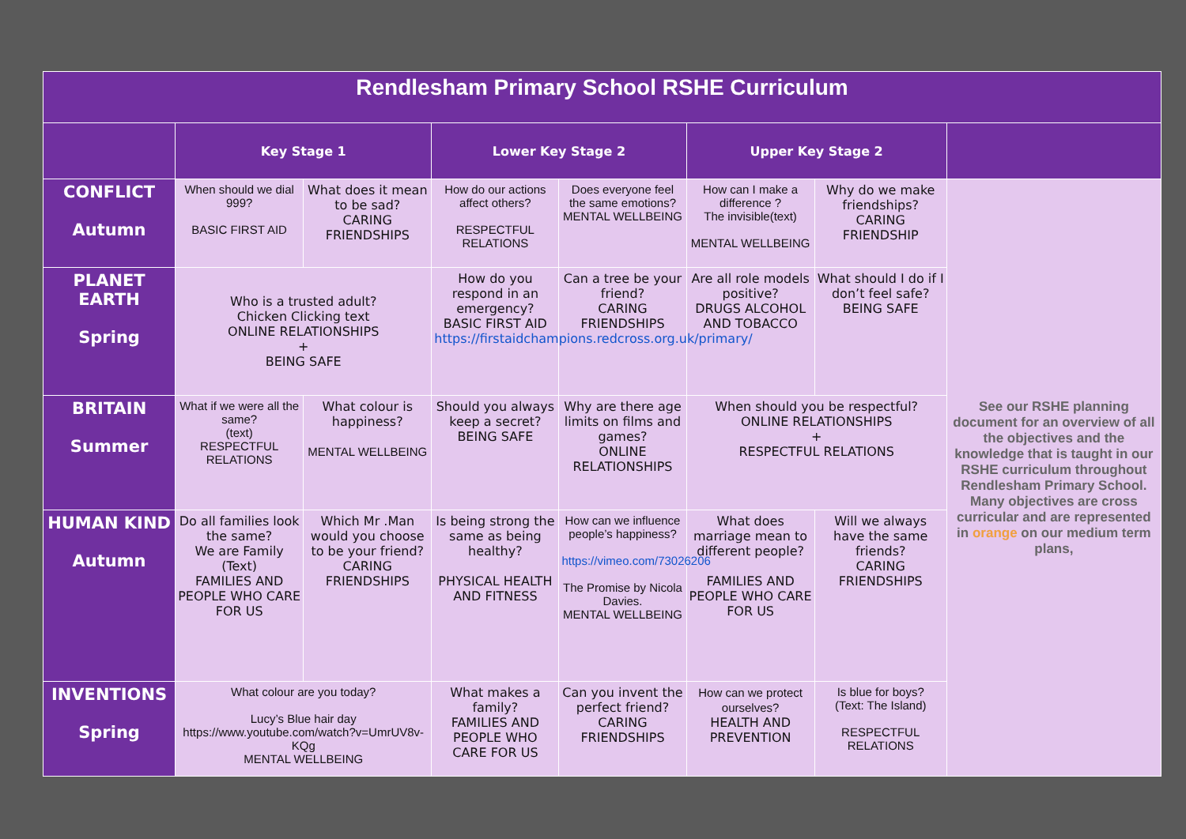| Rendlesham Primary School RSHE Curriculum | | | | | | | |
| --- | --- | --- | --- | --- | --- | --- | --- |
| | Key Stage 1 | | Lower Key Stage 2 | | Upper Key Stage 2 | | |
| CONFLICT Autumn | When should we dial 999? BASIC FIRST AID | What does it mean to be sad? CARING FRIENDSHIPS | How do our actions affect others? RESPECTFUL RELATIONS | Does everyone feel the same emotions? MENTAL WELLBEING | How can I make a difference ? The invisible(text) MENTAL WELLBEING | Why do we make friendships? CARING FRIENDSHIP | See our RSHE planning document for an overview of all the objectives and the knowledge that is taught in our RSHE curriculum throughout Rendlesham Primary School. Many objectives are cross curricular and are represented in orange on our medium term plans, |
| PLANET EARTH Spring | Who is a trusted adult? Chicken Clicking text ONLINE RELATIONSHIPS + BEING SAFE | | How do you respond in an emergency? BASIC FIRST AID https://firstaidchampions.redcross.org.uk/primary/ | Can a tree be your friend? CARING FRIENDSHIPS | Are all role models positive? DRUGS ALCOHOL AND TOBACCO | What should I do if I don’t feel safe? BEING SAFE | |
| BRITAIN Summer | What if we were all the same? (text) RESPECTFUL RELATIONS | What colour is happiness? MENTAL WELLBEING | Should you always keep a secret? BEING SAFE | Why are there age limits on films and games? ONLINE RELATIONSHIPS | When should you be respectful? ONLINE RELATIONSHIPS + RESPECTFUL RELATIONS | | |
| HUMAN KIND Autumn | Do all families look the same? We are Family (Text) FAMILIES AND PEOPLE WHO CARE FOR US | Which Mr .Man would you choose to be your friend? CARING FRIENDSHIPS | Is being strong the same as being healthy? PHYSICAL HEALTH AND FITNESS | How can we influence people’s happiness? https://vimeo.com/73026206 The Promise by Nicola Davies. MENTAL WELLBEING | What does marriage mean to different people? FAMILIES AND PEOPLE WHO CARE FOR US | Will we always have the same friends? CARING FRIENDSHIPS | |
| INVENTIONS Spring | What colour are you today? Lucy’s Blue hair day https://www.youtube.com/watch?v=UmrUV8v-KQg MENTAL WELLBEING | | What makes a family? FAMILIES AND PEOPLE WHO CARE FOR US | Can you invent the perfect friend? CARING FRIENDSHIPS | How can we protect ourselves? HEALTH AND PREVENTION | Is blue for boys? (Text: The Island) RESPECTFUL RELATIONS | |